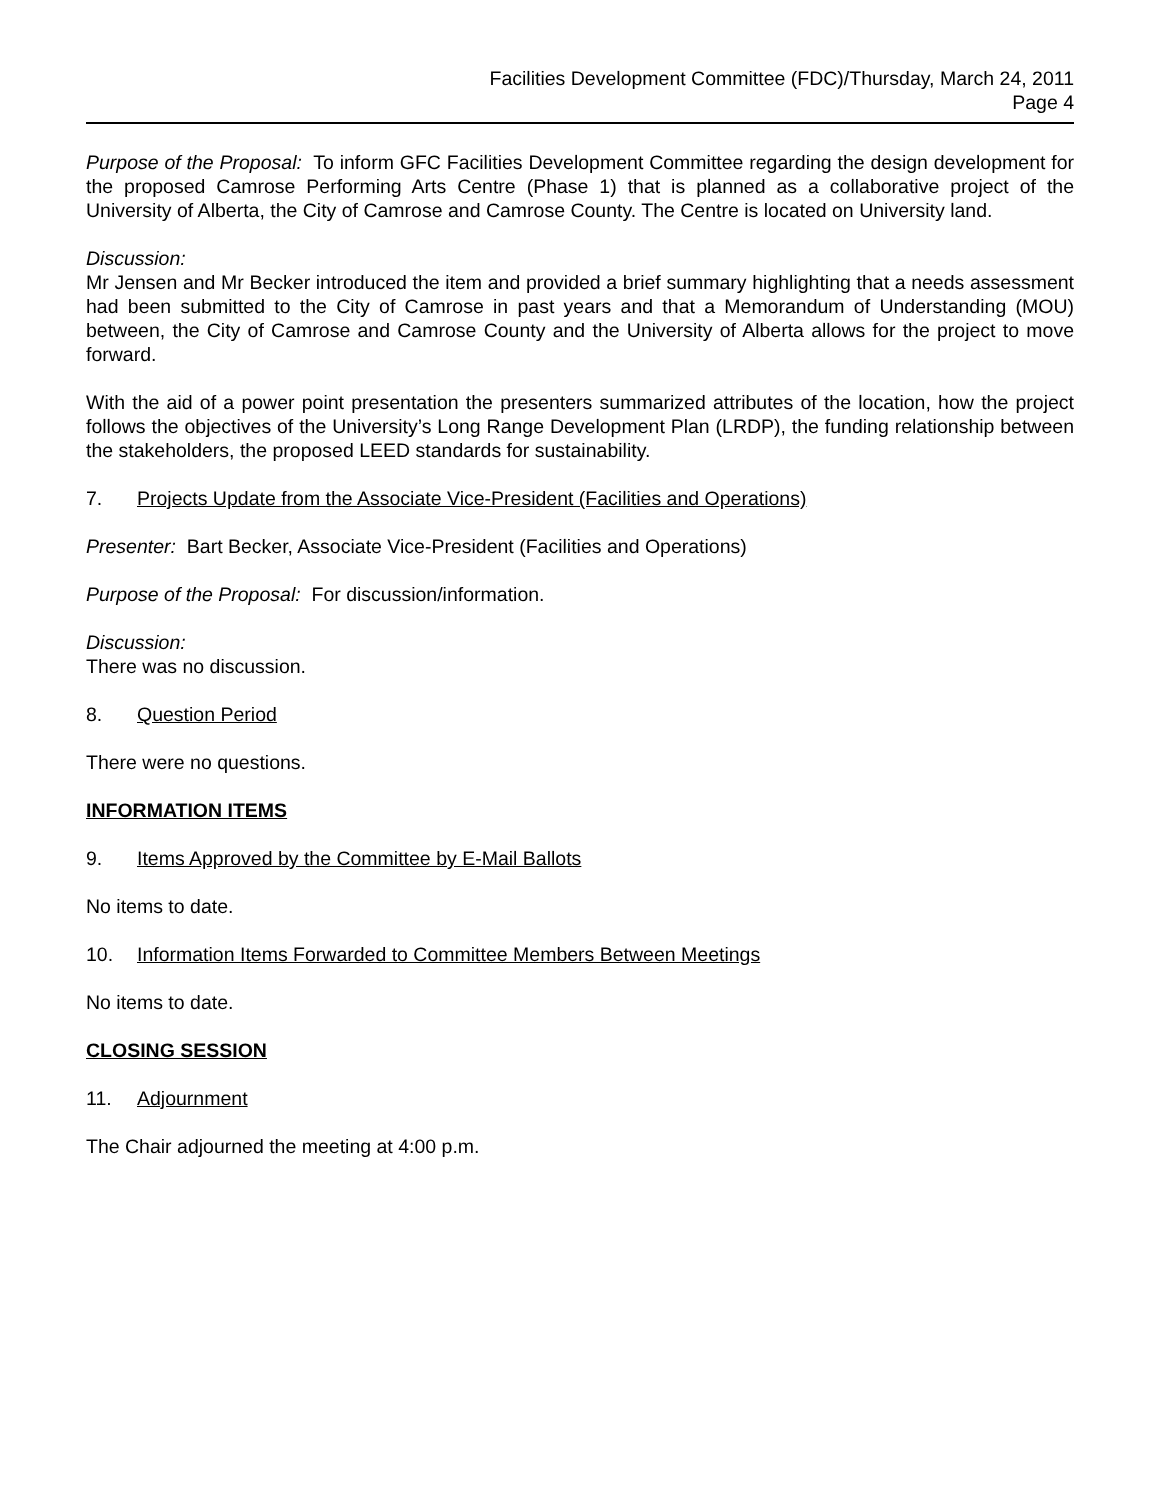Facilities Development Committee (FDC)/Thursday, March 24, 2011
Page 4
Purpose of the Proposal: To inform GFC Facilities Development Committee regarding the design development for the proposed Camrose Performing Arts Centre (Phase 1) that is planned as a collaborative project of the University of Alberta, the City of Camrose and Camrose County. The Centre is located on University land.
Discussion:
Mr Jensen and Mr Becker introduced the item and provided a brief summary highlighting that a needs assessment had been submitted to the City of Camrose in past years and that a Memorandum of Understanding (MOU) between, the City of Camrose and Camrose County and the University of Alberta allows for the project to move forward.
With the aid of a power point presentation the presenters summarized attributes of the location, how the project follows the objectives of the University’s Long Range Development Plan (LRDP), the funding relationship between the stakeholders, the proposed LEED standards for sustainability.
7. Projects Update from the Associate Vice-President (Facilities and Operations)
Presenter: Bart Becker, Associate Vice-President (Facilities and Operations)
Purpose of the Proposal: For discussion/information.
Discussion:
There was no discussion.
8. Question Period
There were no questions.
INFORMATION ITEMS
9. Items Approved by the Committee by E-Mail Ballots
No items to date.
10. Information Items Forwarded to Committee Members Between Meetings
No items to date.
CLOSING SESSION
11. Adjournment
The Chair adjourned the meeting at 4:00 p.m.